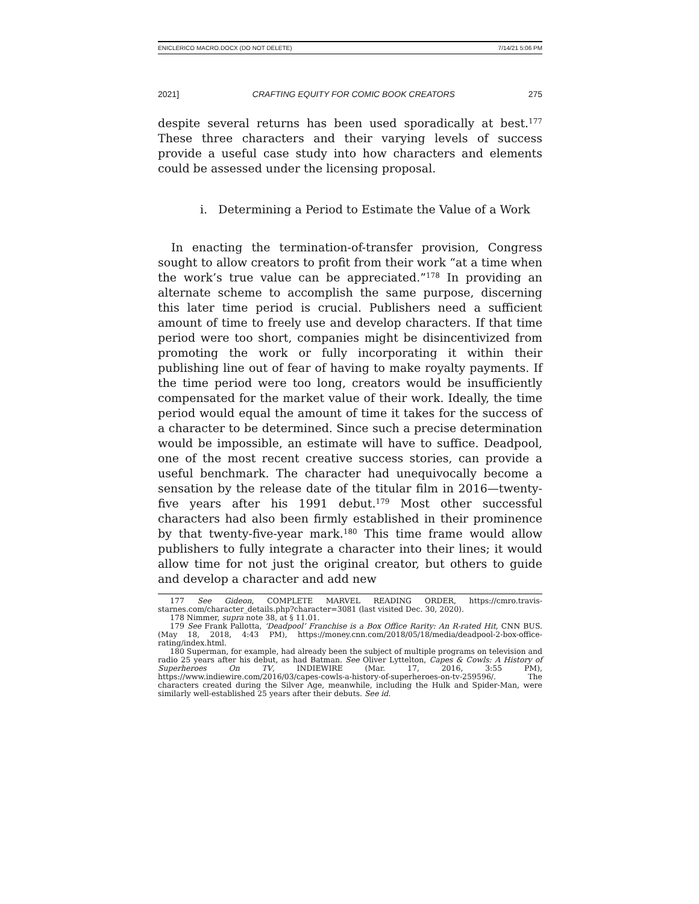ENICLERICO MACRO.DOCX (DO NOT DELETE) 7/14/21 5:06 PM
2021] CRAFTING EQUITY FOR COMIC BOOK CREATORS 275
despite several returns has been used sporadically at best.<sup>177</sup> These three characters and their varying levels of success provide a useful case study into how characters and elements could be assessed under the licensing proposal.
i. Determining a Period to Estimate the Value of a Work
In enacting the termination-of-transfer provision, Congress sought to allow creators to profit from their work “at a time when the work’s true value can be appreciated.”<sup>178</sup> In providing an alternate scheme to accomplish the same purpose, discerning this later time period is crucial. Publishers need a sufficient amount of time to freely use and develop characters. If that time period were too short, companies might be disincentivized from promoting the work or fully incorporating it within their publishing line out of fear of having to make royalty payments. If the time period were too long, creators would be insufficiently compensated for the market value of their work. Ideally, the time period would equal the amount of time it takes for the success of a character to be determined. Since such a precise determination would be impossible, an estimate will have to suffice. Deadpool, one of the most recent creative success stories, can provide a useful benchmark. The character had unequivocally become a sensation by the release date of the titular film in 2016—twenty-five years after his 1991 debut.<sup>179</sup> Most other successful characters had also been firmly established in their prominence by that twenty-five-year mark.<sup>180</sup> This time frame would allow publishers to fully integrate a character into their lines; it would allow time for not just the original creator, but others to guide and develop a character and add new
177 See Gideon, COMPLETE MARVEL READING ORDER, https://cmro.travis-starnes.com/character_details.php?character=3081 (last visited Dec. 30, 2020).
178 Nimmer, supra note 38, at § 11.01.
179 See Frank Pallotta, ‘Deadpool’ Franchise is a Box Office Rarity: An R-rated Hit, CNN BUS. (May 18, 2018, 4:43 PM), https://money.cnn.com/2018/05/18/media/deadpool-2-box-office-rating/index.html.
180 Superman, for example, had already been the subject of multiple programs on television and radio 25 years after his debut, as had Batman. See Oliver Lyttelton, Capes & Cowls: A History of Superheroes On TV, INDIEWIRE (Mar. 17, 2016, 3:55 PM), https://www.indiewire.com/2016/03/capes-cowls-a-history-of-superheroes-on-tv-259596/. The characters created during the Silver Age, meanwhile, including the Hulk and Spider-Man, were similarly well-established 25 years after their debuts. See id.